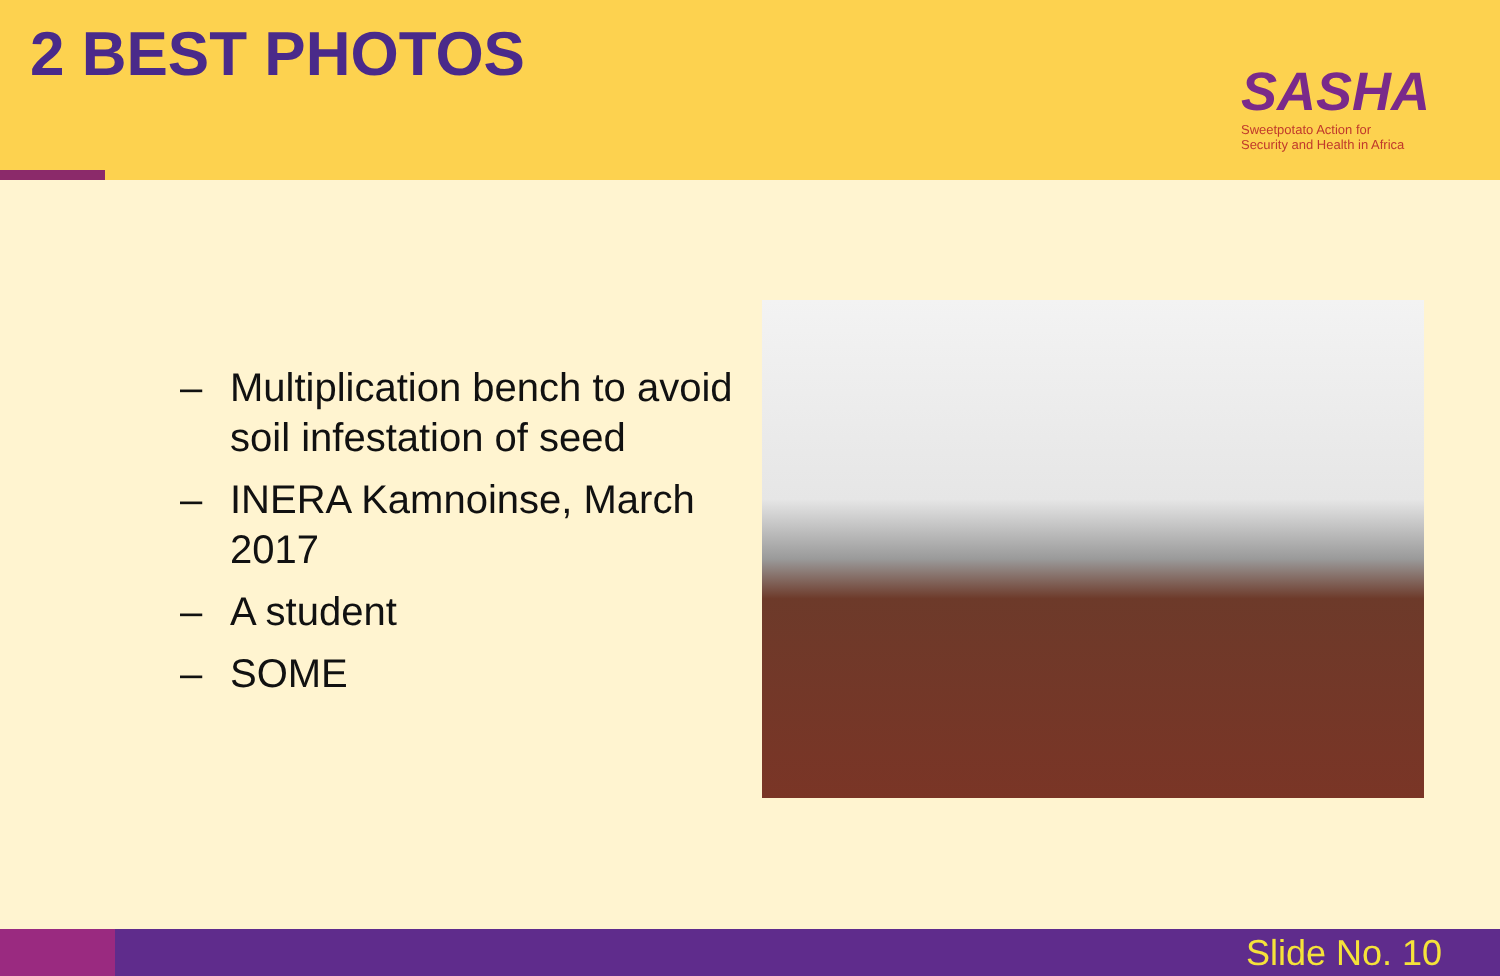2 BEST PHOTOS
SASHA
Sweetpotato Action for
Security and Health in Africa
– Multiplication bench to avoid soil infestation of seed
– INERA Kamnoinse, March 2017
– A student
– SOME
Slide No. 10